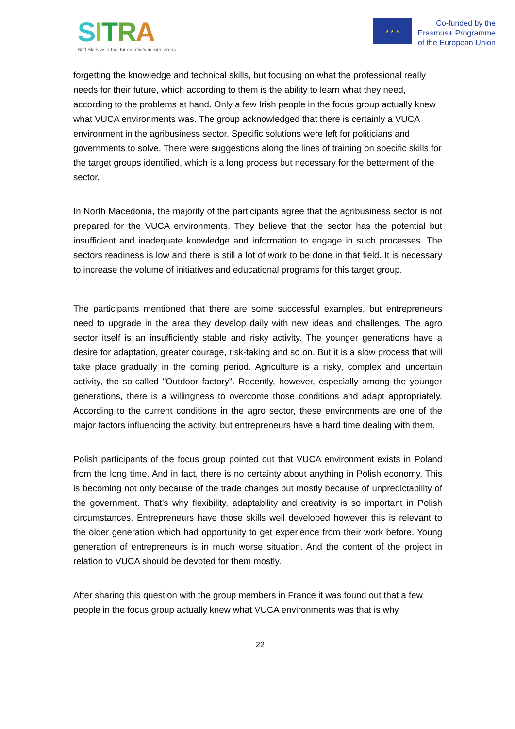SITRA
Soft Skills as a tool for creativity in rural areas
★ ★ ★
Co-funded by the
Erasmus+ Programme
of the European Union
forgetting the knowledge and technical skills, but focusing on what the professional really needs for their future, which according to them is the ability to learn what they need, according to the problems at hand. Only a few Irish people in the focus group actually knew what VUCA environments was. The group acknowledged that there is certainly a VUCA environment in the agribusiness sector. Specific solutions were left for politicians and governments to solve. There were suggestions along the lines of training on specific skills for the target groups identified, which is a long process but necessary for the betterment of the sector.
In North Macedonia, the majority of the participants agree that the agribusiness sector is not prepared for the VUCA environments. They believe that the sector has the potential but insufficient and inadequate knowledge and information to engage in such processes. The sectors readiness is low and there is still a lot of work to be done in that field. It is necessary to increase the volume of initiatives and educational programs for this target group.
The participants mentioned that there are some successful examples, but entrepreneurs need to upgrade in the area they develop daily with new ideas and challenges. The agro sector itself is an insufficiently stable and risky activity. The younger generations have a desire for adaptation, greater courage, risk-taking and so on. But it is a slow process that will take place gradually in the coming period. Agriculture is a risky, complex and uncertain activity, the so-called "Outdoor factory". Recently, however, especially among the younger generations, there is a willingness to overcome those conditions and adapt appropriately. According to the current conditions in the agro sector, these environments are one of the major factors influencing the activity, but entrepreneurs have a hard time dealing with them.
Polish participants of the focus group pointed out that VUCA environment exists in Poland from the long time. And in fact, there is no certainty about anything in Polish economy. This is becoming not only because of the trade changes but mostly because of unpredictability of the government. That’s why flexibility, adaptability and creativity is so important in Polish circumstances. Entrepreneurs have those skills well developed however this is relevant to the older generation which had opportunity to get experience from their work before. Young generation of entrepreneurs is in much worse situation. And the content of the project in relation to VUCA should be devoted for them mostly.
After sharing this question with the group members in France it was found out that a few people in the focus group actually knew what VUCA environments was that is why
22